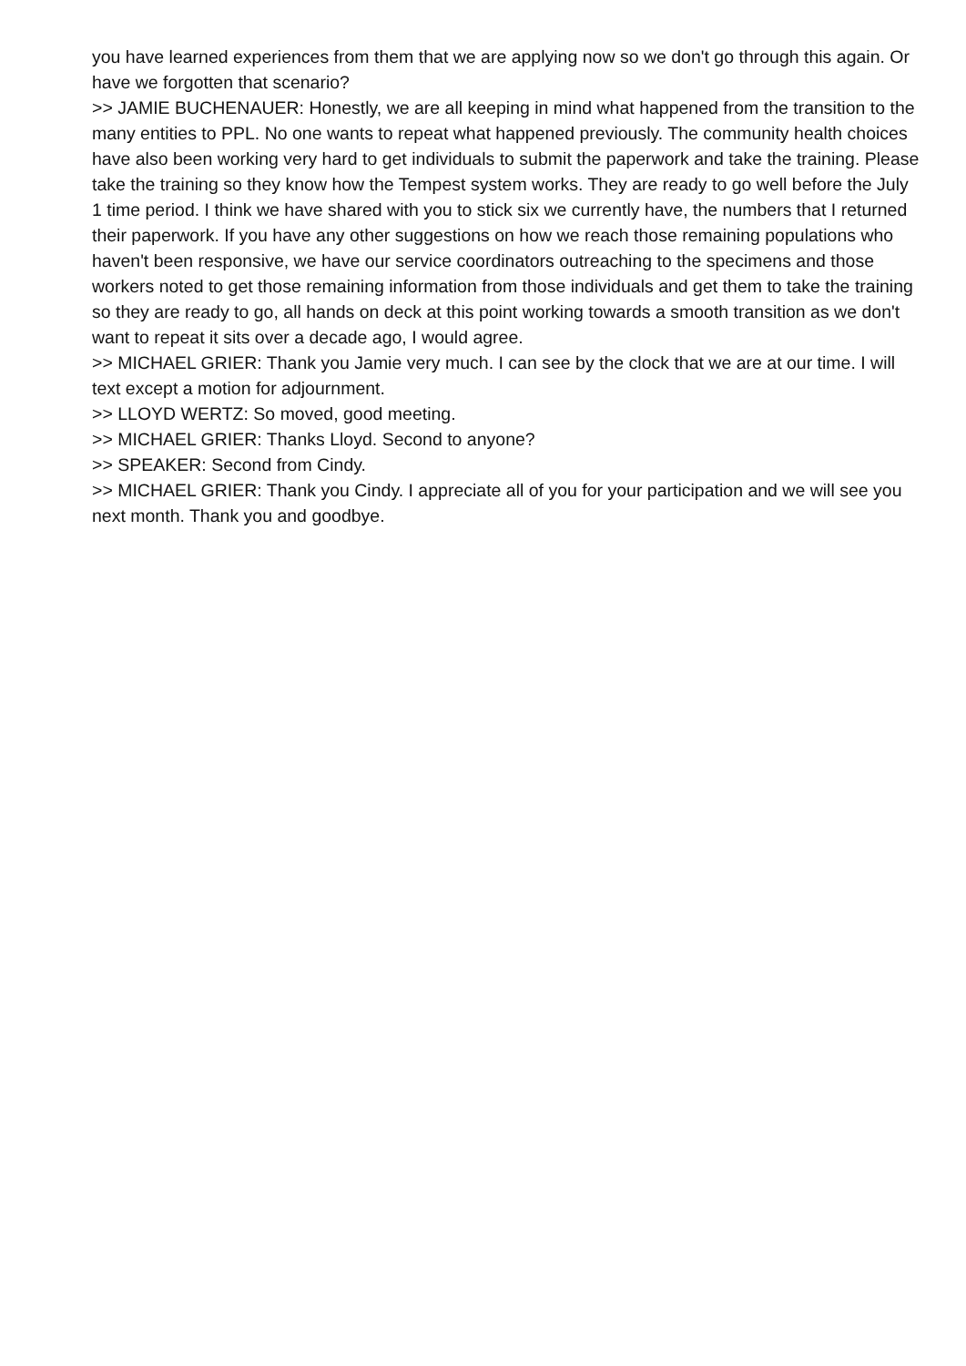you have learned experiences from them that we are applying now so we don't go through this again. Or have we forgotten that scenario?
>> JAMIE BUCHENAUER: Honestly, we are all keeping in mind what happened from the transition to the many entities to PPL. No one wants to repeat what happened previously. The community health choices have also been working very hard to get individuals to submit the paperwork and take the training. Please take the training so they know how the Tempest system works. They are ready to go well before the July 1 time period. I think we have shared with you to stick six we currently have, the numbers that I returned their paperwork. If you have any other suggestions on how we reach those remaining populations who haven't been responsive, we have our service coordinators outreaching to the specimens and those workers noted to get those remaining information from those individuals and get them to take the training so they are ready to go, all hands on deck at this point working towards a smooth transition as we don't want to repeat it sits over a decade ago, I would agree.
>> MICHAEL GRIER: Thank you Jamie very much. I can see by the clock that we are at our time. I will text except a motion for adjournment.
>> LLOYD WERTZ: So moved, good meeting.
>> MICHAEL GRIER: Thanks Lloyd. Second to anyone?
>> SPEAKER: Second from Cindy.
>> MICHAEL GRIER: Thank you Cindy. I appreciate all of you for your participation and we will see you next month. Thank you and goodbye.